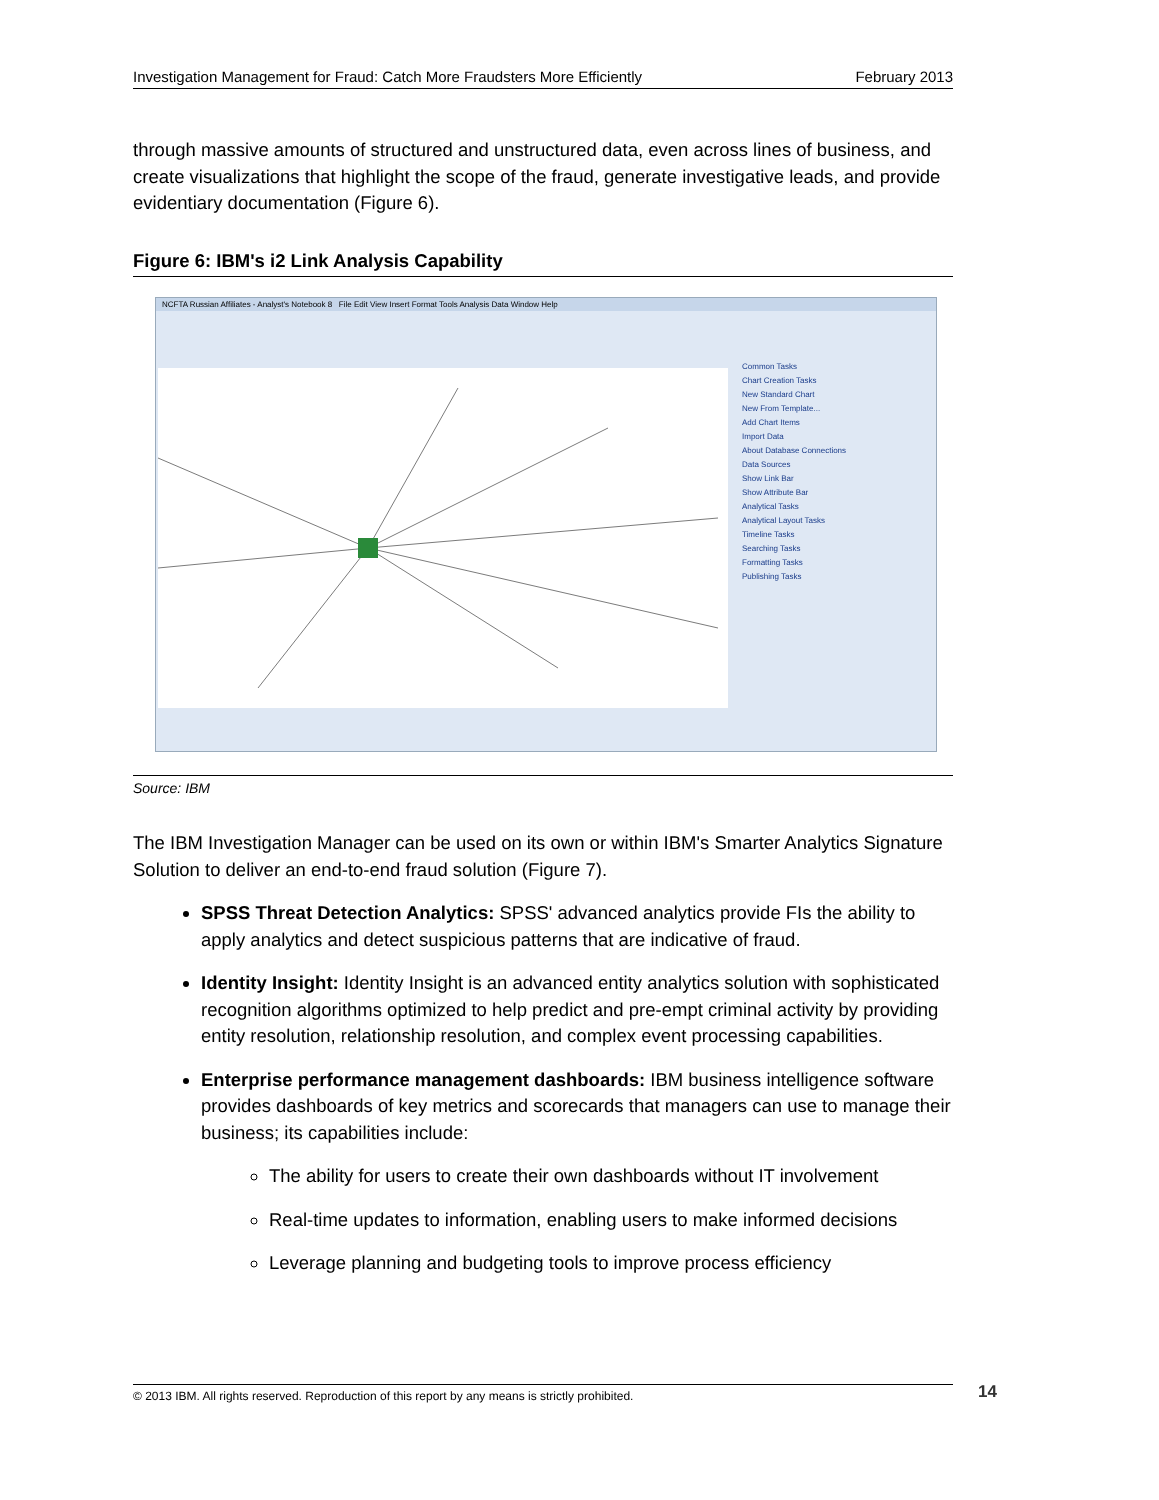Investigation Management for Fraud: Catch More Fraudsters More Efficiently February 2013
through massive amounts of structured and unstructured data, even across lines of business, and create visualizations that highlight the scope of the fraud, generate investigative leads, and provide evidentiary documentation (Figure 6).
Figure 6: IBM's i2 Link Analysis Capability
NCFTA Russian Affiliates - Analyst's Notebook 8 File Edit View Insert Format Tools Analysis Data Window Help
Common Tasks
Chart Creation Tasks
New Standard Chart
New From Template...
Add Chart Items
Import Data
About Database Connections
Data Sources
Show Link Bar
Show Attribute Bar
Analytical Tasks
Analytical Layout Tasks
Timeline Tasks
Searching Tasks
Formatting Tasks
Publishing Tasks
Source: IBM
The IBM Investigation Manager can be used on its own or within IBM's Smarter Analytics Signature Solution to deliver an end-to-end fraud solution (Figure 7).
SPSS Threat Detection Analytics: SPSS' advanced analytics provide FIs the ability to apply analytics and detect suspicious patterns that are indicative of fraud.
Identity Insight: Identity Insight is an advanced entity analytics solution with sophisticated recognition algorithms optimized to help predict and pre-empt criminal activity by providing entity resolution, relationship resolution, and complex event processing capabilities.
Enterprise performance management dashboards: IBM business intelligence software provides dashboards of key metrics and scorecards that managers can use to manage their business; its capabilities include:
The ability for users to create their own dashboards without IT involvement
Real-time updates to information, enabling users to make informed decisions
Leverage planning and budgeting tools to improve process efficiency
© 2013 IBM. All rights reserved. Reproduction of this report by any means is strictly prohibited. 14